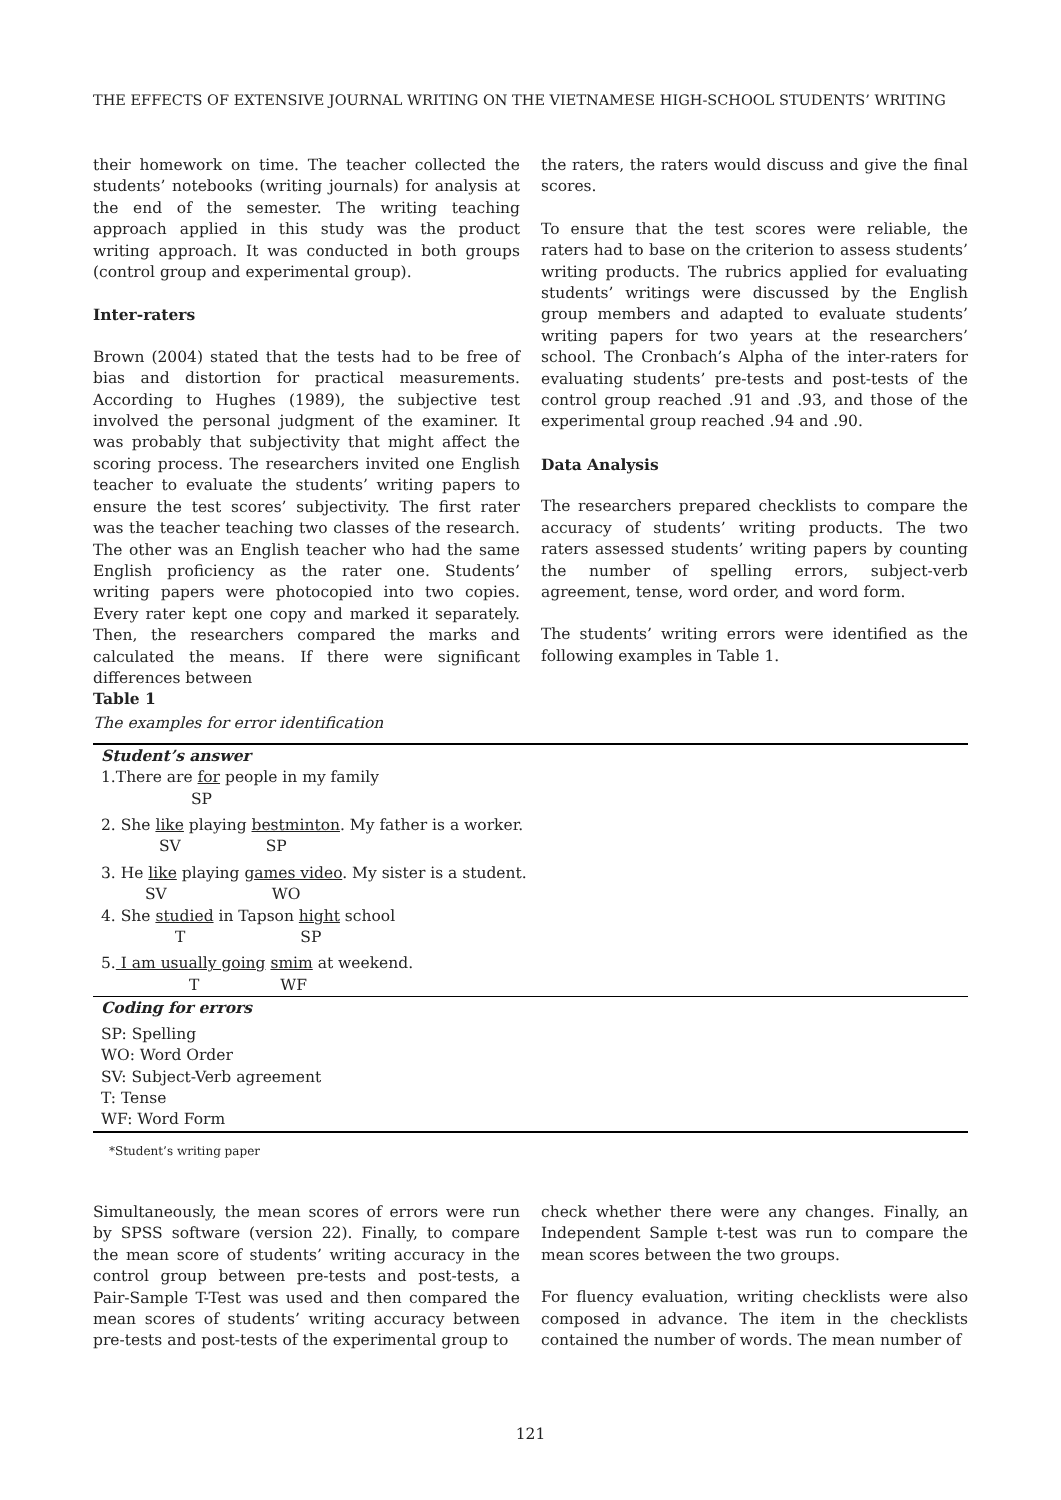THE EFFECTS OF EXTENSIVE JOURNAL WRITING ON THE VIETNAMESE HIGH-SCHOOL STUDENTS’ WRITING
their homework on time. The teacher collected the students’ notebooks (writing journals) for analysis at the end of the semester. The writing teaching approach applied in this study was the product writing approach. It was conducted in both groups (control group and experimental group).
Inter-raters
Brown (2004) stated that the tests had to be free of bias and distortion for practical measurements. According to Hughes (1989), the subjective test involved the personal judgment of the examiner. It was probably that subjectivity that might affect the scoring process. The researchers invited one English teacher to evaluate the students’ writing papers to ensure the test scores’ subjectivity. The first rater was the teacher teaching two classes of the research. The other was an English teacher who had the same English proficiency as the rater one. Students’ writing papers were photocopied into two copies. Every rater kept one copy and marked it separately. Then, the researchers compared the marks and calculated the means. If there were significant differences between
the raters, the raters would discuss and give the final scores.
To ensure that the test scores were reliable, the raters had to base on the criterion to assess students’ writing products. The rubrics applied for evaluating students’ writings were discussed by the English group members and adapted to evaluate students’ writing papers for two years at the researchers’ school. The Cronbach’s Alpha of the inter-raters for evaluating students’ pre-tests and post-tests of the control group reached .91 and .93, and those of the experimental group reached .94 and .90.
Data Analysis
The researchers prepared checklists to compare the accuracy of students’ writing products. The two raters assessed students’ writing papers by counting the number of spelling errors, subject-verb agreement, tense, word order, and word form.
The students’ writing errors were identified as the following examples in Table 1.
Table 1
The examples for error identification
| Student’s answer |
| 1.There are for people in my family SP |
| 2. She like playing bestminton . My father is a worker. SV SP |
| 3. He like playing games video . My sister is a student. SV WO |
| 4. She studied in Tapson hight school T SP |
| 5. I am usually going smim at weekend. T WF |
| Coding for errors |
| SP: Spelling WO: Word Order SV: Subject-Verb agreement T: Tense WF: Word Form |
| *Student’s writing paper |
Simultaneously, the mean scores of errors were run by SPSS software (version 22). Finally, to compare the mean score of students’ writing accuracy in the control group between pre-tests and post-tests, a Pair-Sample T-Test was used and then compared the mean scores of students’ writing accuracy between pre-tests and post-tests of the experimental group to
check whether there were any changes. Finally, an Independent Sample t-test was run to compare the mean scores between the two groups.
For fluency evaluation, writing checklists were also composed in advance. The item in the checklists contained the number of words. The mean number of
121